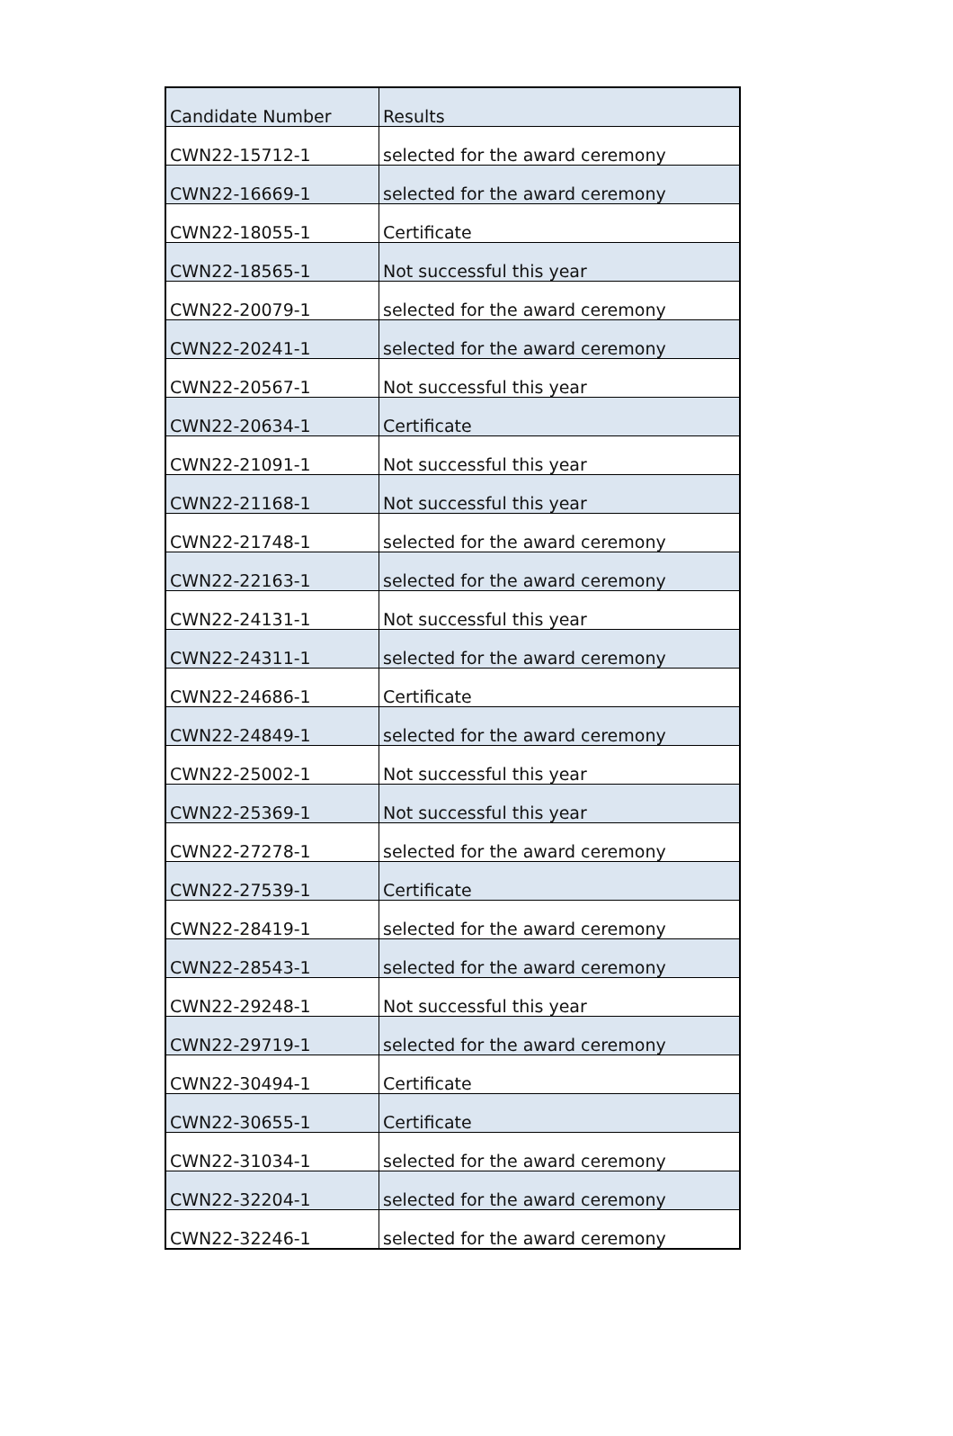| Candidate Number | Results |
| --- | --- |
| CWN22-15712-1 | selected for the award ceremony |
| CWN22-16669-1 | selected for the award ceremony |
| CWN22-18055-1 | Certificate |
| CWN22-18565-1 | Not successful this year |
| CWN22-20079-1 | selected for the award ceremony |
| CWN22-20241-1 | selected for the award ceremony |
| CWN22-20567-1 | Not successful this year |
| CWN22-20634-1 | Certificate |
| CWN22-21091-1 | Not successful this year |
| CWN22-21168-1 | Not successful this year |
| CWN22-21748-1 | selected for the award ceremony |
| CWN22-22163-1 | selected for the award ceremony |
| CWN22-24131-1 | Not successful this year |
| CWN22-24311-1 | selected for the award ceremony |
| CWN22-24686-1 | Certificate |
| CWN22-24849-1 | selected for the award ceremony |
| CWN22-25002-1 | Not successful this year |
| CWN22-25369-1 | Not successful this year |
| CWN22-27278-1 | selected for the award ceremony |
| CWN22-27539-1 | Certificate |
| CWN22-28419-1 | selected for the award ceremony |
| CWN22-28543-1 | selected for the award ceremony |
| CWN22-29248-1 | Not successful this year |
| CWN22-29719-1 | selected for the award ceremony |
| CWN22-30494-1 | Certificate |
| CWN22-30655-1 | Certificate |
| CWN22-31034-1 | selected for the award ceremony |
| CWN22-32204-1 | selected for the award ceremony |
| CWN22-32246-1 | selected for the award ceremony |